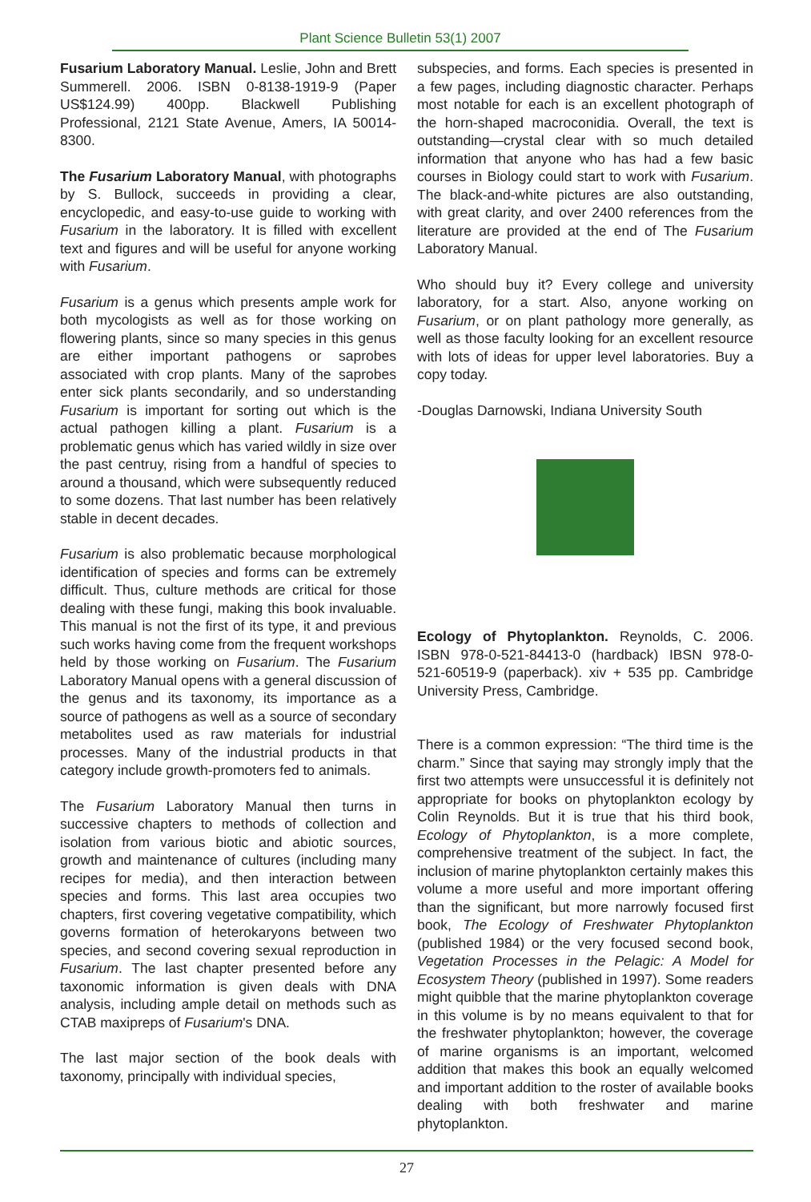Plant Science Bulletin 53(1) 2007
Fusarium Laboratory Manual. Leslie, John and Brett Summerell. 2006. ISBN 0-8138-1919-9 (Paper US$124.99) 400pp. Blackwell Publishing Professional, 2121 State Avenue, Amers, IA 50014-8300.
The Fusarium Laboratory Manual, with photographs by S. Bullock, succeeds in providing a clear, encyclopedic, and easy-to-use guide to working with Fusarium in the laboratory. It is filled with excellent text and figures and will be useful for anyone working with Fusarium.
Fusarium is a genus which presents ample work for both mycologists as well as for those working on flowering plants, since so many species in this genus are either important pathogens or saprobes associated with crop plants. Many of the saprobes enter sick plants secondarily, and so understanding Fusarium is important for sorting out which is the actual pathogen killing a plant. Fusarium is a problematic genus which has varied wildly in size over the past centruy, rising from a handful of species to around a thousand, which were subsequently reduced to some dozens. That last number has been relatively stable in decent decades.
Fusarium is also problematic because morphological identification of species and forms can be extremely difficult. Thus, culture methods are critical for those dealing with these fungi, making this book invaluable. This manual is not the first of its type, it and previous such works having come from the frequent workshops held by those working on Fusarium. The Fusarium Laboratory Manual opens with a general discussion of the genus and its taxonomy, its importance as a source of pathogens as well as a source of secondary metabolites used as raw materials for industrial processes. Many of the industrial products in that category include growth-promoters fed to animals.
The Fusarium Laboratory Manual then turns in successive chapters to methods of collection and isolation from various biotic and abiotic sources, growth and maintenance of cultures (including many recipes for media), and then interaction between species and forms. This last area occupies two chapters, first covering vegetative compatibility, which governs formation of heterokaryons between two species, and second covering sexual reproduction in Fusarium. The last chapter presented before any taxonomic information is given deals with DNA analysis, including ample detail on methods such as CTAB maxipreps of Fusarium's DNA.
The last major section of the book deals with taxonomy, principally with individual species,
subspecies, and forms. Each species is presented in a few pages, including diagnostic character. Perhaps most notable for each is an excellent photograph of the horn-shaped macroconidia. Overall, the text is outstanding—crystal clear with so much detailed information that anyone who has had a few basic courses in Biology could start to work with Fusarium. The black-and-white pictures are also outstanding, with great clarity, and over 2400 references from the literature are provided at the end of The Fusarium Laboratory Manual.
Who should buy it? Every college and university laboratory, for a start. Also, anyone working on Fusarium, or on plant pathology more generally, as well as those faculty looking for an excellent resource with lots of ideas for upper level laboratories. Buy a copy today.
-Douglas Darnowski, Indiana University South
Ecology of Phytoplankton. Reynolds, C. 2006. ISBN 978-0-521-84413-0 (hardback) IBSN 978-0-521-60519-9 (paperback). xiv + 535 pp. Cambridge University Press, Cambridge.
There is a common expression: “The third time is the charm.” Since that saying may strongly imply that the first two attempts were unsuccessful it is definitely not appropriate for books on phytoplankton ecology by Colin Reynolds. But it is true that his third book, Ecology of Phytoplankton, is a more complete, comprehensive treatment of the subject. In fact, the inclusion of marine phytoplankton certainly makes this volume a more useful and more important offering than the significant, but more narrowly focused first book, The Ecology of Freshwater Phytoplankton (published 1984) or the very focused second book, Vegetation Processes in the Pelagic: A Model for Ecosystem Theory (published in 1997). Some readers might quibble that the marine phytoplankton coverage in this volume is by no means equivalent to that for the freshwater phytoplankton; however, the coverage of marine organisms is an important, welcomed addition that makes this book an equally welcomed and important addition to the roster of available books dealing with both freshwater and marine phytoplankton.
27